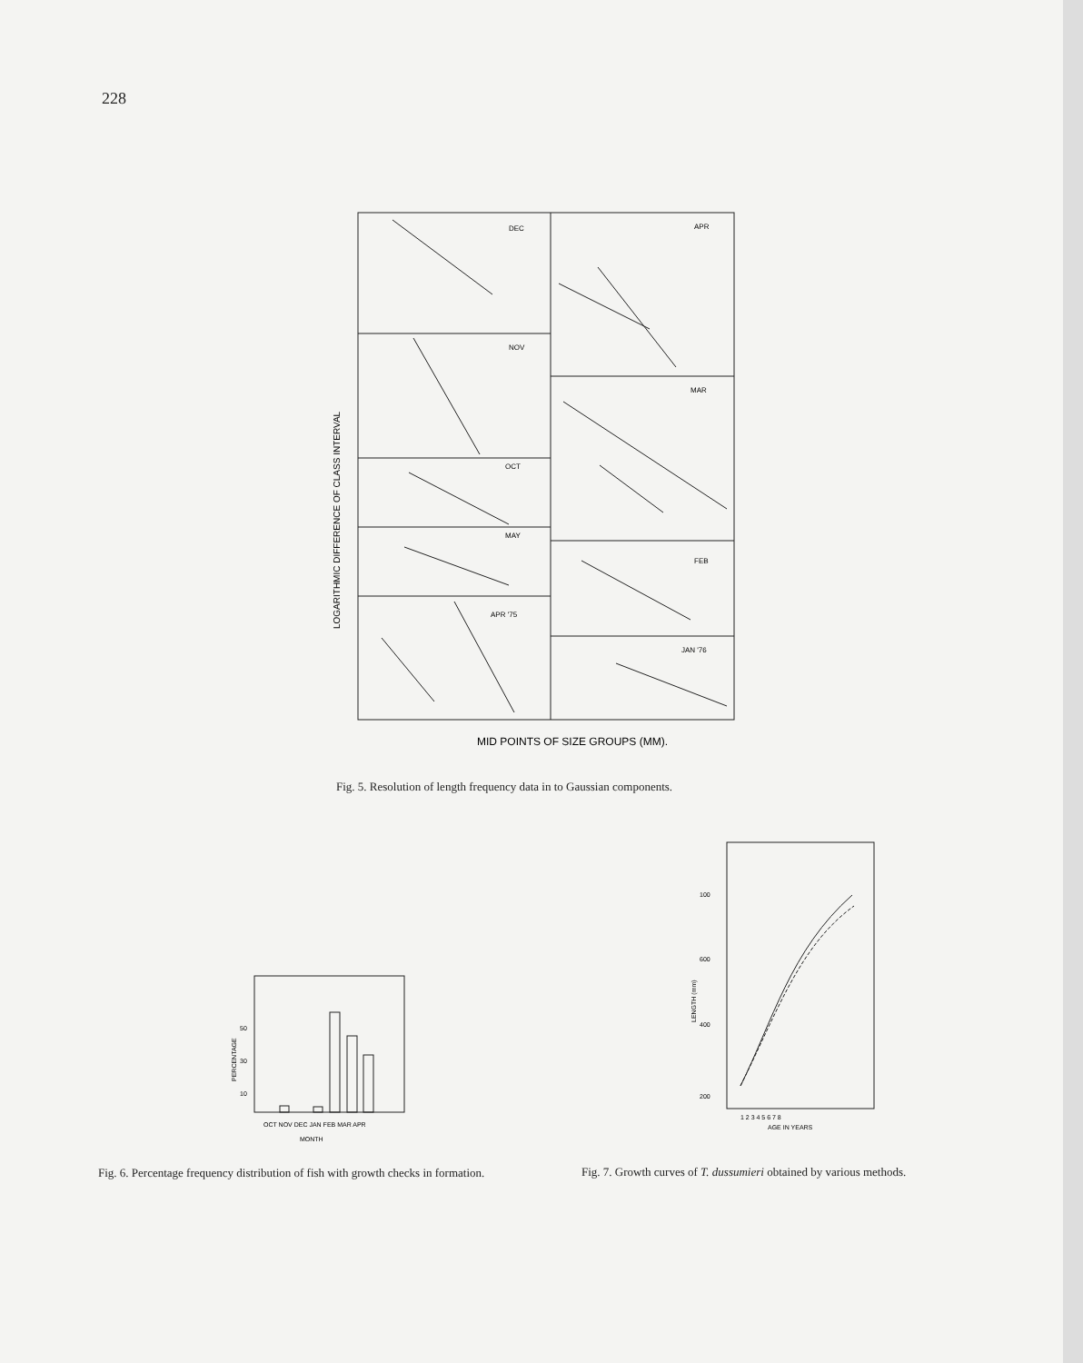228
DEC
NOV
OCT
MAY
APR '75
APR
MAR
FEB
JAN '76
LOGARITHMIC DIFFERENCE OF CLASS INTERVAL
MID POINTS OF SIZE GROUPS (MM).
Fig. 5. Resolution of length frequency data in to Gaussian components.
PERCENTAGE
50
30
10
OCT NOV DEC JAN FEB MAR APR
MONTH
100
600
400
200
LENGTH (mm)
1 2 3 4 5 6 7 8
AGE IN YEARS
Fig. 6. Percentage frequency distribution of fish with growth checks in formation.
Fig. 7. Growth curves of T. dussumieri obtained by various methods.